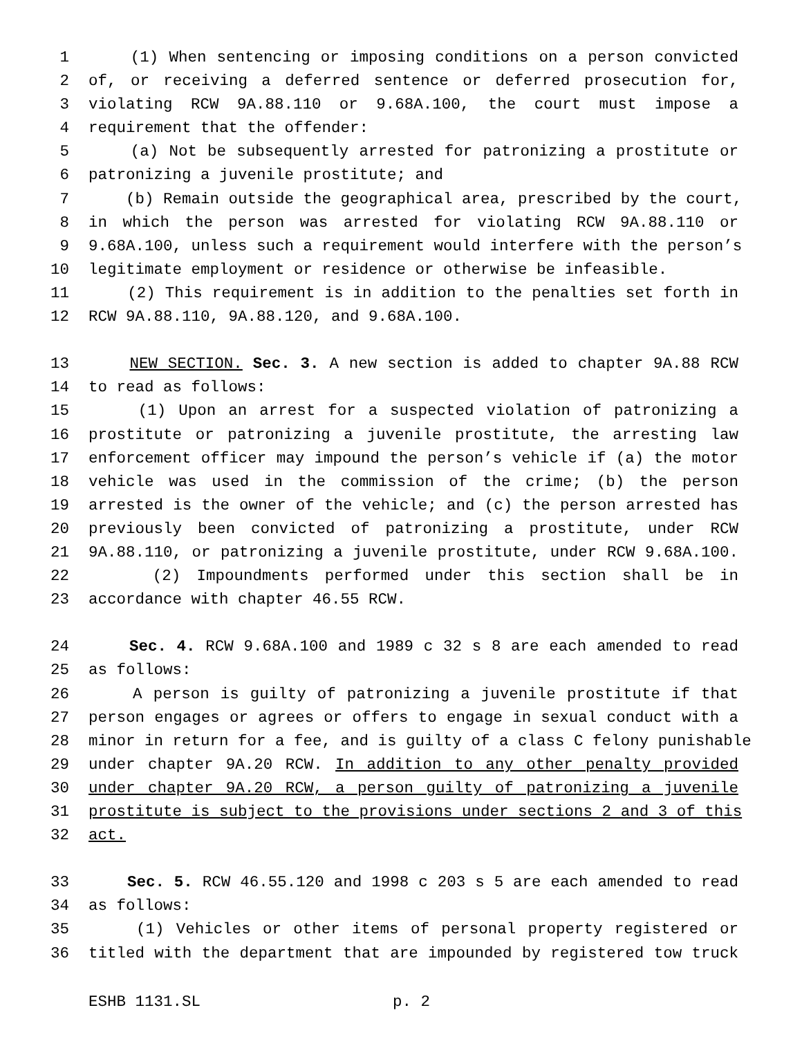1 (1) When sentencing or imposing conditions on a person convicted
2 of, or receiving a deferred sentence or deferred prosecution for,
3 violating RCW 9A.88.110 or 9.68A.100, the court must impose a
4 requirement that the offender:
5 (a) Not be subsequently arrested for patronizing a prostitute or
6 patronizing a juvenile prostitute; and
7 (b) Remain outside the geographical area, prescribed by the court,
8 in which the person was arrested for violating RCW 9A.88.110 or
9 9.68A.100, unless such a requirement would interfere with the person’s
10 legitimate employment or residence or otherwise be infeasible.
11 (2) This requirement is in addition to the penalties set forth in
12 RCW 9A.88.110, 9A.88.120, and 9.68A.100.
13 NEW SECTION. Sec. 3. A new section is added to chapter 9A.88 RCW
14 to read as follows:
15 (1) Upon an arrest for a suspected violation of patronizing a
16 prostitute or patronizing a juvenile prostitute, the arresting law
17 enforcement officer may impound the person’s vehicle if (a) the motor
18 vehicle was used in the commission of the crime; (b) the person
19 arrested is the owner of the vehicle; and (c) the person arrested has
20 previously been convicted of patronizing a prostitute, under RCW
21 9A.88.110, or patronizing a juvenile prostitute, under RCW 9.68A.100.
22 (2) Impoundments performed under this section shall be in
23 accordance with chapter 46.55 RCW.
24 Sec. 4. RCW 9.68A.100 and 1989 c 32 s 8 are each amended to read
25 as follows:
26 A person is guilty of patronizing a juvenile prostitute if that
27 person engages or agrees or offers to engage in sexual conduct with a
28 minor in return for a fee, and is guilty of a class C felony punishable
29 under chapter 9A.20 RCW. In addition to any other penalty provided
30 under chapter 9A.20 RCW, a person guilty of patronizing a juvenile
31 prostitute is subject to the provisions under sections 2 and 3 of this
32 act.
33 Sec. 5. RCW 46.55.120 and 1998 c 203 s 5 are each amended to read
34 as follows:
35 (1) Vehicles or other items of personal property registered or
36 titled with the department that are impounded by registered tow truck
ESHB 1131.SL p. 2